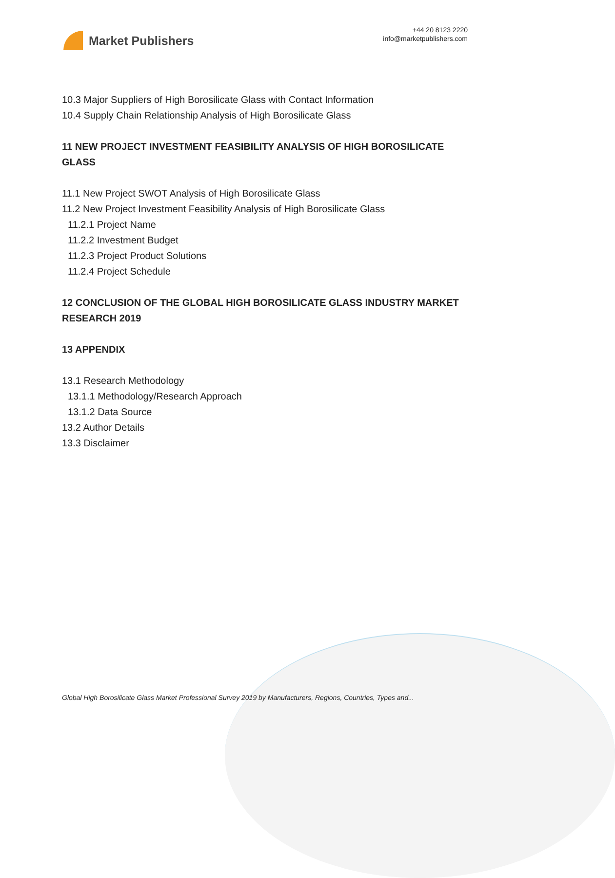Market Publishers
+44 20 8123 2220
info@marketpublishers.com
10.3 Major Suppliers of High Borosilicate Glass with Contact Information
10.4 Supply Chain Relationship Analysis of High Borosilicate Glass
11 NEW PROJECT INVESTMENT FEASIBILITY ANALYSIS OF HIGH BOROSILICATE GLASS
11.1 New Project SWOT Analysis of High Borosilicate Glass
11.2 New Project Investment Feasibility Analysis of High Borosilicate Glass
11.2.1 Project Name
11.2.2 Investment Budget
11.2.3 Project Product Solutions
11.2.4 Project Schedule
12 CONCLUSION OF THE GLOBAL HIGH BOROSILICATE GLASS INDUSTRY MARKET RESEARCH 2019
13 APPENDIX
13.1 Research Methodology
13.1.1 Methodology/Research Approach
13.1.2 Data Source
13.2 Author Details
13.3 Disclaimer
Global High Borosilicate Glass Market Professional Survey 2019 by Manufacturers, Regions, Countries, Types and...